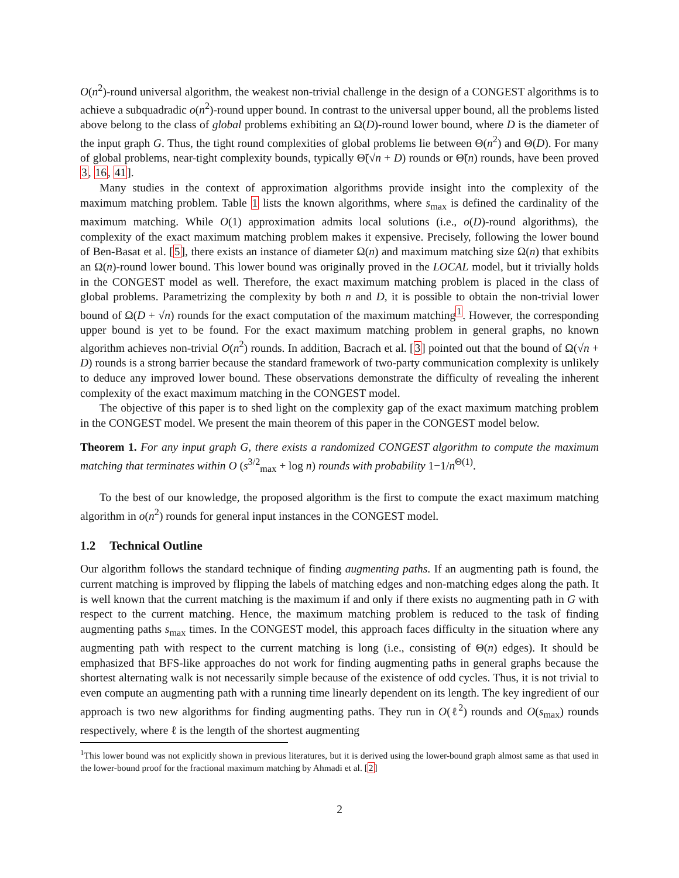O(n<sup>2</sup>)-round universal algorithm, the weakest non-trivial challenge in the design of a CONGEST algorithms is to achieve a subquadradic o(n<sup>2</sup>)-round upper bound. In contrast to the universal upper bound, all the problems listed above belong to the class of global problems exhibiting an Ω(D)-round lower bound, where D is the diameter of the input graph G. Thus, the tight round complexities of global problems lie between Θ(n<sup>2</sup>) and Θ(D). For many of global problems, near-tight complexity bounds, typically Θ̃(√n + D) rounds or Θ̃(n) rounds, have been proved 3, 16, 41].
Many studies in the context of approximation algorithms provide insight into the complexity of the maximum matching problem. Table 1 lists the known algorithms, where s<sub>max</sub> is defined the cardinality of the maximum matching. While O(1) approximation admits local solutions (i.e., o(D)-round algorithms), the complexity of the exact maximum matching problem makes it expensive. Precisely, following the lower bound of Ben-Basat et al. [5], there exists an instance of diameter Ω(n) and maximum matching size Ω(n) that exhibits an Ω(n)-round lower bound. This lower bound was originally proved in the LOCAL model, but it trivially holds in the CONGEST model as well. Therefore, the exact maximum matching problem is placed in the class of global problems. Parametrizing the complexity by both n and D, it is possible to obtain the non-trivial lower bound of Ω(D + √n) rounds for the exact computation of the maximum matching<sup>1</sup>. However, the corresponding upper bound is yet to be found. For the exact maximum matching problem in general graphs, no known algorithm achieves non-trivial O(n<sup>2</sup>) rounds. In addition, Bacrach et al. [3] pointed out that the bound of Ω(√n + D) rounds is a strong barrier because the standard framework of two-party communication complexity is unlikely to deduce any improved lower bound. These observations demonstrate the difficulty of revealing the inherent complexity of the exact maximum matching in the CONGEST model.
The objective of this paper is to shed light on the complexity gap of the exact maximum matching problem in the CONGEST model. We present the main theorem of this paper in the CONGEST model below.
Theorem 1. For any input graph G, there exists a randomized CONGEST algorithm to compute the maximum matching that terminates within O (s<sup>3/2</sup><sub>max</sub> + log n) rounds with probability 1−1/n<sup>Θ(1)</sup>.
To the best of our knowledge, the proposed algorithm is the first to compute the exact maximum matching algorithm in o(n<sup>2</sup>) rounds for general input instances in the CONGEST model.
1.2 Technical Outline
Our algorithm follows the standard technique of finding augmenting paths. If an augmenting path is found, the current matching is improved by flipping the labels of matching edges and non-matching edges along the path. It is well known that the current matching is the maximum if and only if there exists no augmenting path in G with respect to the current matching. Hence, the maximum matching problem is reduced to the task of finding augmenting paths s<sub>max</sub> times. In the CONGEST model, this approach faces difficulty in the situation where any augmenting path with respect to the current matching is long (i.e., consisting of Θ(n) edges). It should be emphasized that BFS-like approaches do not work for finding augmenting paths in general graphs because the shortest alternating walk is not necessarily simple because of the existence of odd cycles. Thus, it is not trivial to even compute an augmenting path with a running time linearly dependent on its length. The key ingredient of our approach is two new algorithms for finding augmenting paths. They run in O(ℓ<sup>2</sup>) rounds and O(s<sub>max</sub>) rounds respectively, where ℓ is the length of the shortest augmenting
<sup>1</sup> This lower bound was not explicitly shown in previous literatures, but it is derived using the lower-bound graph almost same as that used in the lower-bound proof for the fractional maximum matching by Ahmadi et al. [2]
2